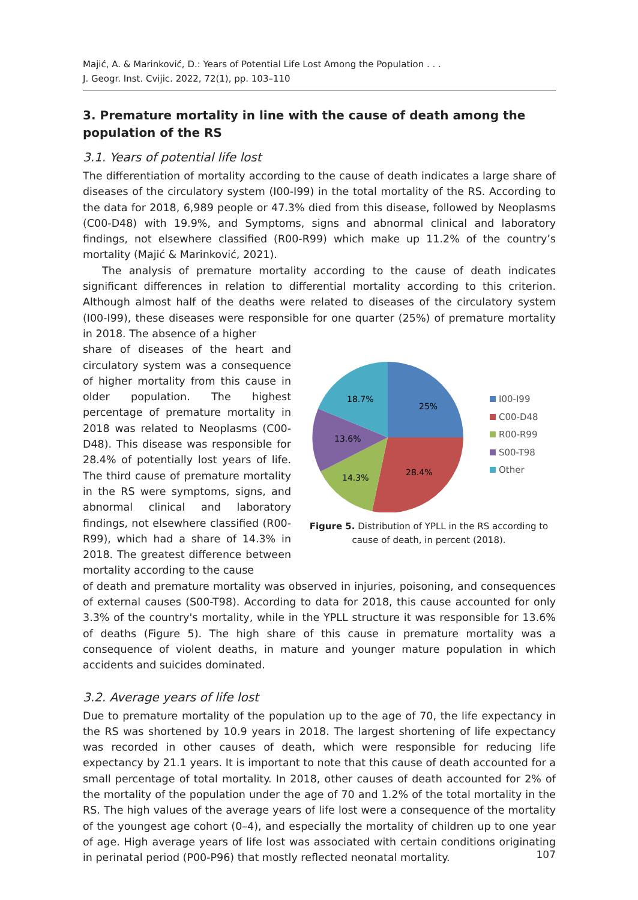Majić, A. & Marinković, D.: Years of Potential Life Lost Among the Population . . .
J. Geogr. Inst. Cvijic. 2022, 72(1), pp. 103–110
3. Premature mortality in line with the cause of death among the population of the RS
3.1. Years of potential life lost
The differentiation of mortality according to the cause of death indicates a large share of diseases of the circulatory system (I00-I99) in the total mortality of the RS. According to the data for 2018, 6,989 people or 47.3% died from this disease, followed by Neoplasms (C00-D48) with 19.9%, and Symptoms, signs and abnormal clinical and laboratory findings, not elsewhere classified (R00-R99) which make up 11.2% of the country’s mortality (Majić & Marinković, 2021).
The analysis of premature mortality according to the cause of death indicates significant differences in relation to differential mortality according to this criterion. Although almost half of the deaths were related to diseases of the circulatory system (I00-I99), these diseases were responsible for one quarter (25%) of premature mortality in 2018. The absence of a higher
share of diseases of the heart and circulatory system was a consequence of higher mortality from this cause in older population. The highest percentage of premature mortality in 2018 was related to Neoplasms (C00-D48). This disease was responsible for 28.4% of potentially lost years of life. The third cause of premature mortality in the RS were symptoms, signs, and abnormal clinical and laboratory findings, not elsewhere classified (R00-R99), which had a share of 14.3% in 2018. The greatest difference between mortality according to the cause
25%
28.4%
14.3%
13.6%
18.7%
I00-I99
C00-D48
R00-R99
S00-T98
Other
Figure 5. Distribution of YPLL in the RS according to
cause of death, in percent (2018).
of death and premature mortality was observed in injuries, poisoning, and consequences of external causes (S00-T98). According to data for 2018, this cause accounted for only 3.3% of the country's mortality, while in the YPLL structure it was responsible for 13.6% of deaths (Figure 5). The high share of this cause in premature mortality was a consequence of violent deaths, in mature and younger mature population in which accidents and suicides dominated.
3.2. Average years of life lost
Due to premature mortality of the population up to the age of 70, the life expectancy in the RS was shortened by 10.9 years in 2018. The largest shortening of life expectancy was recorded in other causes of death, which were responsible for reducing life expectancy by 21.1 years. It is important to note that this cause of death accounted for a small percentage of total mortality. In 2018, other causes of death accounted for 2% of the mortality of the population under the age of 70 and 1.2% of the total mortality in the RS. The high values of the average years of life lost were a consequence of the mortality of the youngest age cohort (0–4), and especially the mortality of children up to one year of age. High average years of life lost was associated with certain conditions originating in perinatal period (P00-P96) that mostly reflected neonatal mortality.
107